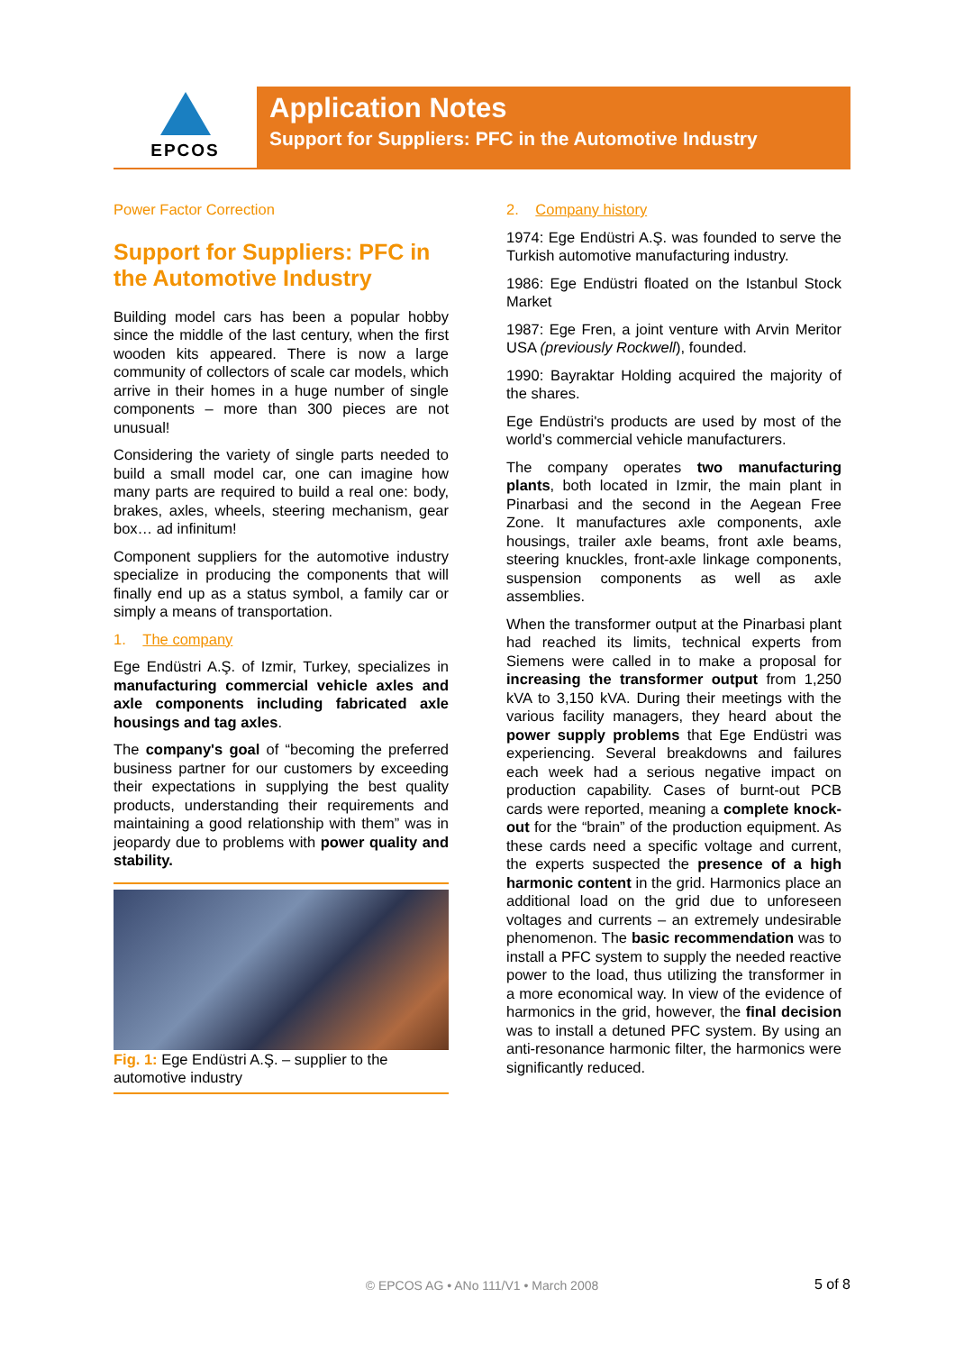EPCOS
Application Notes
Support for Suppliers: PFC in the Automotive Industry
Power Factor Correction
Support for Suppliers: PFC in the Automotive Industry
Building model cars has been a popular hobby since the middle of the last century, when the first wooden kits appeared. There is now a large community of collectors of scale car models, which arrive in their homes in a huge number of single components – more than 300 pieces are not unusual!
Considering the variety of single parts needed to build a small model car, one can imagine how many parts are required to build a real one: body, brakes, axles, wheels, steering mechanism, gear box… ad infinitum!
Component suppliers for the automotive industry specialize in producing the components that will finally end up as a status symbol, a family car or simply a means of transportation.
1. The company
Ege Endüstri A.Ş. of Izmir, Turkey, specializes in manufacturing commercial vehicle axles and axle components including fabricated axle housings and tag axles.
The company's goal of “becoming the preferred business partner for our customers by exceeding their expectations in supplying the best quality products, understanding their requirements and maintaining a good relationship with them” was in jeopardy due to problems with power quality and stability.
Fig. 1: Ege Endüstri A.Ş. – supplier to the automotive industry
2. Company history
1974: Ege Endüstri A.Ş. was founded to serve the Turkish automotive manufacturing industry.
1986: Ege Endüstri floated on the Istanbul Stock Market
1987: Ege Fren, a joint venture with Arvin Meritor USA (previously Rockwell), founded.
1990: Bayraktar Holding acquired the majority of the shares.
Ege Endüstri's products are used by most of the world’s commercial vehicle manufacturers.
The company operates two manufacturing plants, both located in Izmir, the main plant in Pinarbasi and the second in the Aegean Free Zone. It manufactures axle components, axle housings, trailer axle beams, front axle beams, steering knuckles, front-axle linkage components, suspension components as well as axle assemblies.
When the transformer output at the Pinarbasi plant had reached its limits, technical experts from Siemens were called in to make a proposal for increasing the transformer output from 1,250 kVA to 3,150 kVA. During their meetings with the various facility managers, they heard about the power supply problems that Ege Endüstri was experiencing. Several breakdowns and failures each week had a serious negative impact on production capability. Cases of burnt-out PCB cards were reported, meaning a complete knock-out for the “brain” of the production equipment. As these cards need a specific voltage and current, the experts suspected the presence of a high harmonic content in the grid. Harmonics place an additional load on the grid due to unforeseen voltages and currents – an extremely undesirable phenomenon. The basic recommendation was to install a PFC system to supply the needed reactive power to the load, thus utilizing the transformer in a more economical way. In view of the evidence of harmonics in the grid, however, the final decision was to install a detuned PFC system. By using an anti-resonance harmonic filter, the harmonics were significantly reduced.
© EPCOS AG • ANo 111/V1 • March 2008 5 of 8